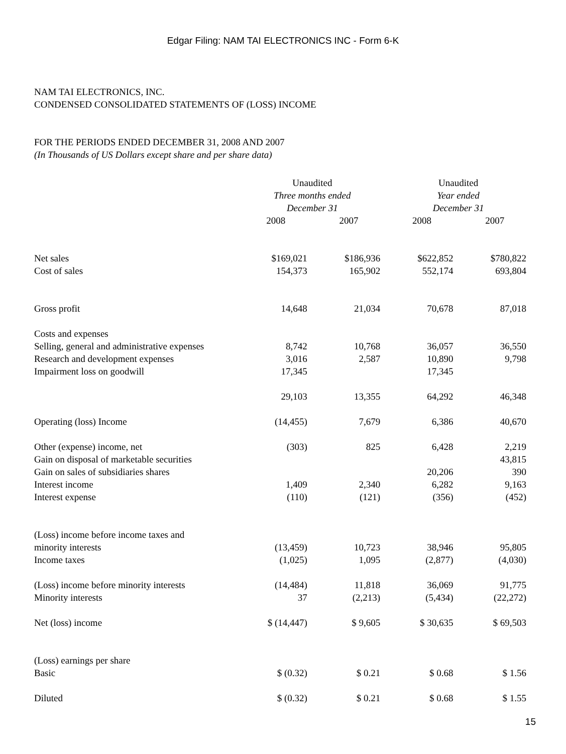Edgar Filing: NAM TAI ELECTRONICS INC - Form 6-K
NAM TAI ELECTRONICS, INC.
CONDENSED CONSOLIDATED STATEMENTS OF (LOSS) INCOME
FOR THE PERIODS ENDED DECEMBER 31, 2008 AND 2007
(In Thousands of US Dollars except share and per share data)
| | Unaudited | | Unaudited | |
| --- | --- | --- | --- | --- |
| | Three months ended | | Year ended | |
| | December 31 | | December 31 | |
| | 2008 | 2007 | 2008 | 2007 |
| Net sales | $169,021 | $186,936 | $622,852 | $780,822 |
| Cost of sales | 154,373 | 165,902 | 552,174 | 693,804 |
| Gross profit | 14,648 | 21,034 | 70,678 | 87,018 |
| Costs and expenses | | | | |
| Selling, general and administrative expenses | 8,742 | 10,768 | 36,057 | 36,550 |
| Research and development expenses | 3,016 | 2,587 | 10,890 | 9,798 |
| Impairment loss on goodwill | 17,345 | | 17,345 | |
| | 29,103 | 13,355 | 64,292 | 46,348 |
| Operating (loss) Income | (14,455) | 7,679 | 6,386 | 40,670 |
| Other (expense) income, net | (303) | 825 | 6,428 | 2,219 |
| Gain on disposal of marketable securities | | | | 43,815 |
| Gain on sales of subsidiaries shares | | | 20,206 | 390 |
| Interest income | 1,409 | 2,340 | 6,282 | 9,163 |
| Interest expense | (110) | (121) | (356) | (452) |
| (Loss) income before income taxes and | | | | |
| minority interests | (13,459) | 10,723 | 38,946 | 95,805 |
| Income taxes | (1,025) | 1,095 | (2,877) | (4,030) |
| (Loss) income before minority interests | (14,484) | 11,818 | 36,069 | 91,775 |
| Minority interests | 37 | (2,213) | (5,434) | (22,272) |
| Net (loss) income | $ (14,447) | $ 9,605 | $ 30,635 | $ 69,503 |
| (Loss) earnings per share | | | | |
| Basic | $ (0.32) | $ 0.21 | $ 0.68 | $ 1.56 |
| Diluted | $ (0.32) | $ 0.21 | $ 0.68 | $ 1.55 |
15